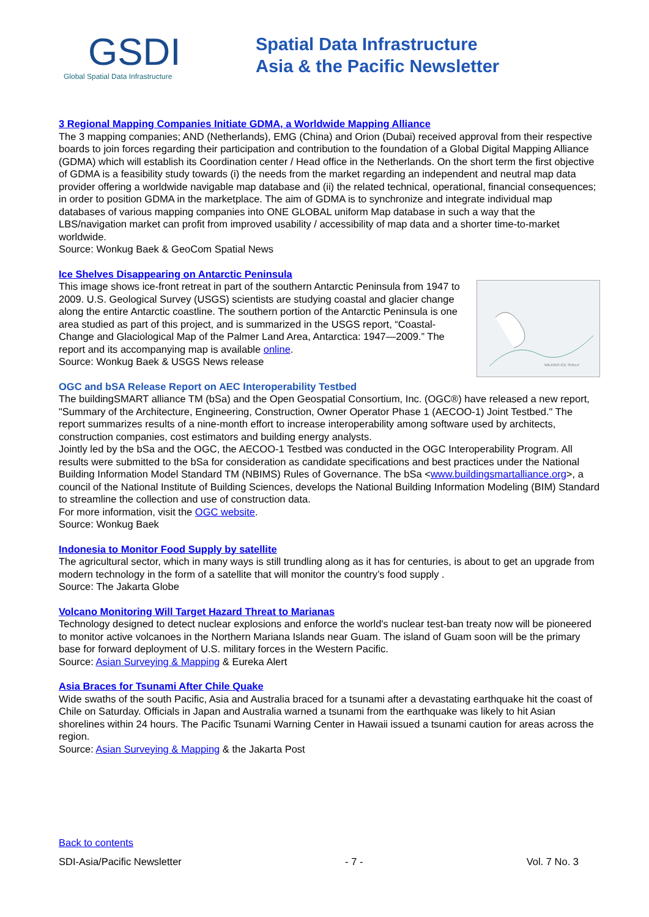GSDI
Global Spatial Data Infrastructure
Spatial Data Infrastructure
Asia & the Pacific Newsletter
3 Regional Mapping Companies Initiate GDMA, a Worldwide Mapping Alliance
The 3 mapping companies; AND (Netherlands), EMG (China) and Orion (Dubai) received approval from their respective boards to join forces regarding their participation and contribution to the foundation of a Global Digital Mapping Alliance (GDMA) which will establish its Coordination center / Head office in the Netherlands. On the short term the first objective of GDMA is a feasibility study towards (i) the needs from the market regarding an independent and neutral map data provider offering a worldwide navigable map database and (ii) the related technical, operational, financial consequences; in order to position GDMA in the marketplace. The aim of GDMA is to synchronize and integrate individual map databases of various mapping companies into ONE GLOBAL uniform Map database in such a way that the LBS/navigation market can profit from improved usability / accessibility of map data and a shorter time-to-market worldwide.
Source: Wonkug Baek & GeoCom Spatial News
Ice Shelves Disappearing on Antarctic Peninsula
WILKINS ICE SHELF
This image shows ice-front retreat in part of the southern Antarctic Peninsula from 1947 to 2009. U.S. Geological Survey (USGS) scientists are studying coastal and glacier change along the entire Antarctic coastline. The southern portion of the Antarctic Peninsula is one area studied as part of this project, and is summarized in the USGS report, “Coastal-Change and Glaciological Map of the Palmer Land Area, Antarctica: 1947—2009.” The report and its accompanying map is available online.
Source: Wonkug Baek & USGS News release
OGC and bSA Release Report on AEC Interoperability Testbed
The buildingSMART alliance TM (bSa) and the Open Geospatial Consortium, Inc. (OGC®) have released a new report, "Summary of the Architecture, Engineering, Construction, Owner Operator Phase 1 (AECOO-1) Joint Testbed." The report summarizes results of a nine-month effort to increase interoperability among software used by architects, construction companies, cost estimators and building energy analysts.
Jointly led by the bSa and the OGC, the AECOO-1 Testbed was conducted in the OGC Interoperability Program. All results were submitted to the bSa for consideration as candidate specifications and best practices under the National Building Information Model Standard TM (NBIMS) Rules of Governance. The bSa <www.buildingsmartalliance.org>, a council of the National Institute of Building Sciences, develops the National Building Information Modeling (BIM) Standard to streamline the collection and use of construction data.
For more information, visit the OGC website.
Source: Wonkug Baek
Indonesia to Monitor Food Supply by satellite
The agricultural sector, which in many ways is still trundling along as it has for centuries, is about to get an upgrade from modern technology in the form of a satellite that will monitor the country’s food supply .
Source: The Jakarta Globe
Volcano Monitoring Will Target Hazard Threat to Marianas
Technology designed to detect nuclear explosions and enforce the world's nuclear test-ban treaty now will be pioneered to monitor active volcanoes in the Northern Mariana Islands near Guam. The island of Guam soon will be the primary base for forward deployment of U.S. military forces in the Western Pacific.
Source: Asian Surveying & Mapping & Eureka Alert
Asia Braces for Tsunami After Chile Quake
Wide swaths of the south Pacific, Asia and Australia braced for a tsunami after a devastating earthquake hit the coast of Chile on Saturday. Officials in Japan and Australia warned a tsunami from the earthquake was likely to hit Asian shorelines within 24 hours. The Pacific Tsunami Warning Center in Hawaii issued a tsunami caution for areas across the region.
Source: Asian Surveying & Mapping & the Jakarta Post
Back to contents
SDI-Asia/Pacific Newsletter - 7 - Vol. 7 No. 3